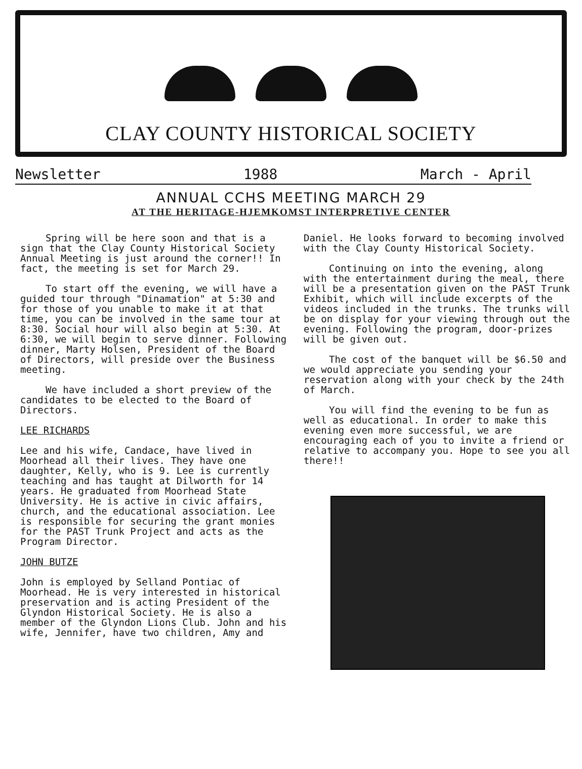CLAY COUNTY HISTORICAL SOCIETY
Newsletter 1988 March - April
ANNUAL CCHS MEETING MARCH 29
AT THE HERITAGE-HJEMKOMST INTERPRETIVE CENTER
Spring will be here soon and that is a sign that the Clay County Historical Society Annual Meeting is just around the corner!! In fact, the meeting is set for March 29.
To start off the evening, we will have a guided tour through "Dinamation" at 5:30 and for those of you unable to make it at that time, you can be involved in the same tour at 8:30. Social hour will also begin at 5:30. At 6:30, we will begin to serve dinner. Following dinner, Marty Holsen, President of the Board of Directors, will preside over the Business meeting.
We have included a short preview of the candidates to be elected to the Board of Directors.
LEE RICHARDS
Lee and his wife, Candace, have lived in Moorhead all their lives. They have one daughter, Kelly, who is 9. Lee is currently teaching and has taught at Dilworth for 14 years. He graduated from Moorhead State University. He is active in civic affairs, church, and the educational association. Lee is responsible for securing the grant monies for the PAST Trunk Project and acts as the Program Director.
JOHN BUTZE
John is employed by Selland Pontiac of Moorhead. He is very interested in historical preservation and is acting President of the Glyndon Historical Society. He is also a member of the Glyndon Lions Club. John and his wife, Jennifer, have two children, Amy and
Daniel. He looks forward to becoming involved with the Clay County Historical Society.
Continuing on into the evening, along with the entertainment during the meal, there will be a presentation given on the PAST Trunk Exhibit, which will include excerpts of the videos included in the trunks. The trunks will be on display for your viewing through out the evening. Following the program, door-prizes will be given out.
The cost of the banquet will be $6.50 and we would appreciate you sending your reservation along with your check by the 24th of March.
You will find the evening to be fun as well as educational. In order to make this evening even more successful, we are encouraging each of you to invite a friend or relative to accompany you. Hope to see you all there!!